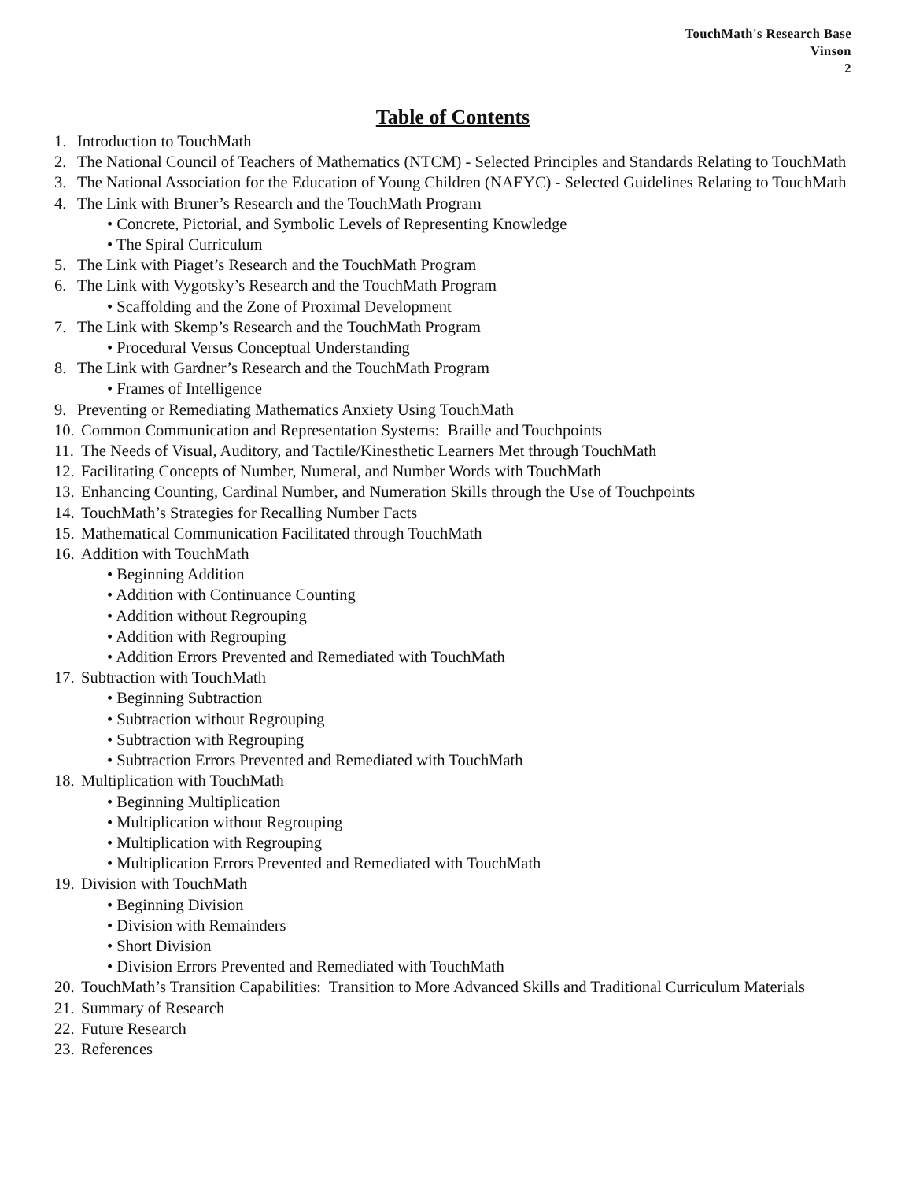TouchMath's Research Base
Vinson
2
Table of Contents
1. Introduction to TouchMath
2. The National Council of Teachers of Mathematics (NTCM) - Selected Principles and Standards Relating to TouchMath
3. The National Association for the Education of Young Children (NAEYC) - Selected Guidelines Relating to TouchMath
4. The Link with Bruner’s Research and the TouchMath Program
• Concrete, Pictorial, and Symbolic Levels of Representing Knowledge
• The Spiral Curriculum
5. The Link with Piaget’s Research and the TouchMath Program
6. The Link with Vygotsky’s Research and the TouchMath Program
• Scaffolding and the Zone of Proximal Development
7. The Link with Skemp’s Research and the TouchMath Program
• Procedural Versus Conceptual Understanding
8. The Link with Gardner’s Research and the TouchMath Program
• Frames of Intelligence
9. Preventing or Remediating Mathematics Anxiety Using TouchMath
10. Common Communication and Representation Systems: Braille and Touchpoints
11. The Needs of Visual, Auditory, and Tactile/Kinesthetic Learners Met through TouchMath
12. Facilitating Concepts of Number, Numeral, and Number Words with TouchMath
13. Enhancing Counting, Cardinal Number, and Numeration Skills through the Use of Touchpoints
14. TouchMath’s Strategies for Recalling Number Facts
15. Mathematical Communication Facilitated through TouchMath
16. Addition with TouchMath
• Beginning Addition
• Addition with Continuance Counting
• Addition without Regrouping
• Addition with Regrouping
• Addition Errors Prevented and Remediated with TouchMath
17. Subtraction with TouchMath
• Beginning Subtraction
• Subtraction without Regrouping
• Subtraction with Regrouping
• Subtraction Errors Prevented and Remediated with TouchMath
18. Multiplication with TouchMath
• Beginning Multiplication
• Multiplication without Regrouping
• Multiplication with Regrouping
• Multiplication Errors Prevented and Remediated with TouchMath
19. Division with TouchMath
• Beginning Division
• Division with Remainders
• Short Division
• Division Errors Prevented and Remediated with TouchMath
20. TouchMath’s Transition Capabilities: Transition to More Advanced Skills and Traditional Curriculum Materials
21. Summary of Research
22. Future Research
23. References